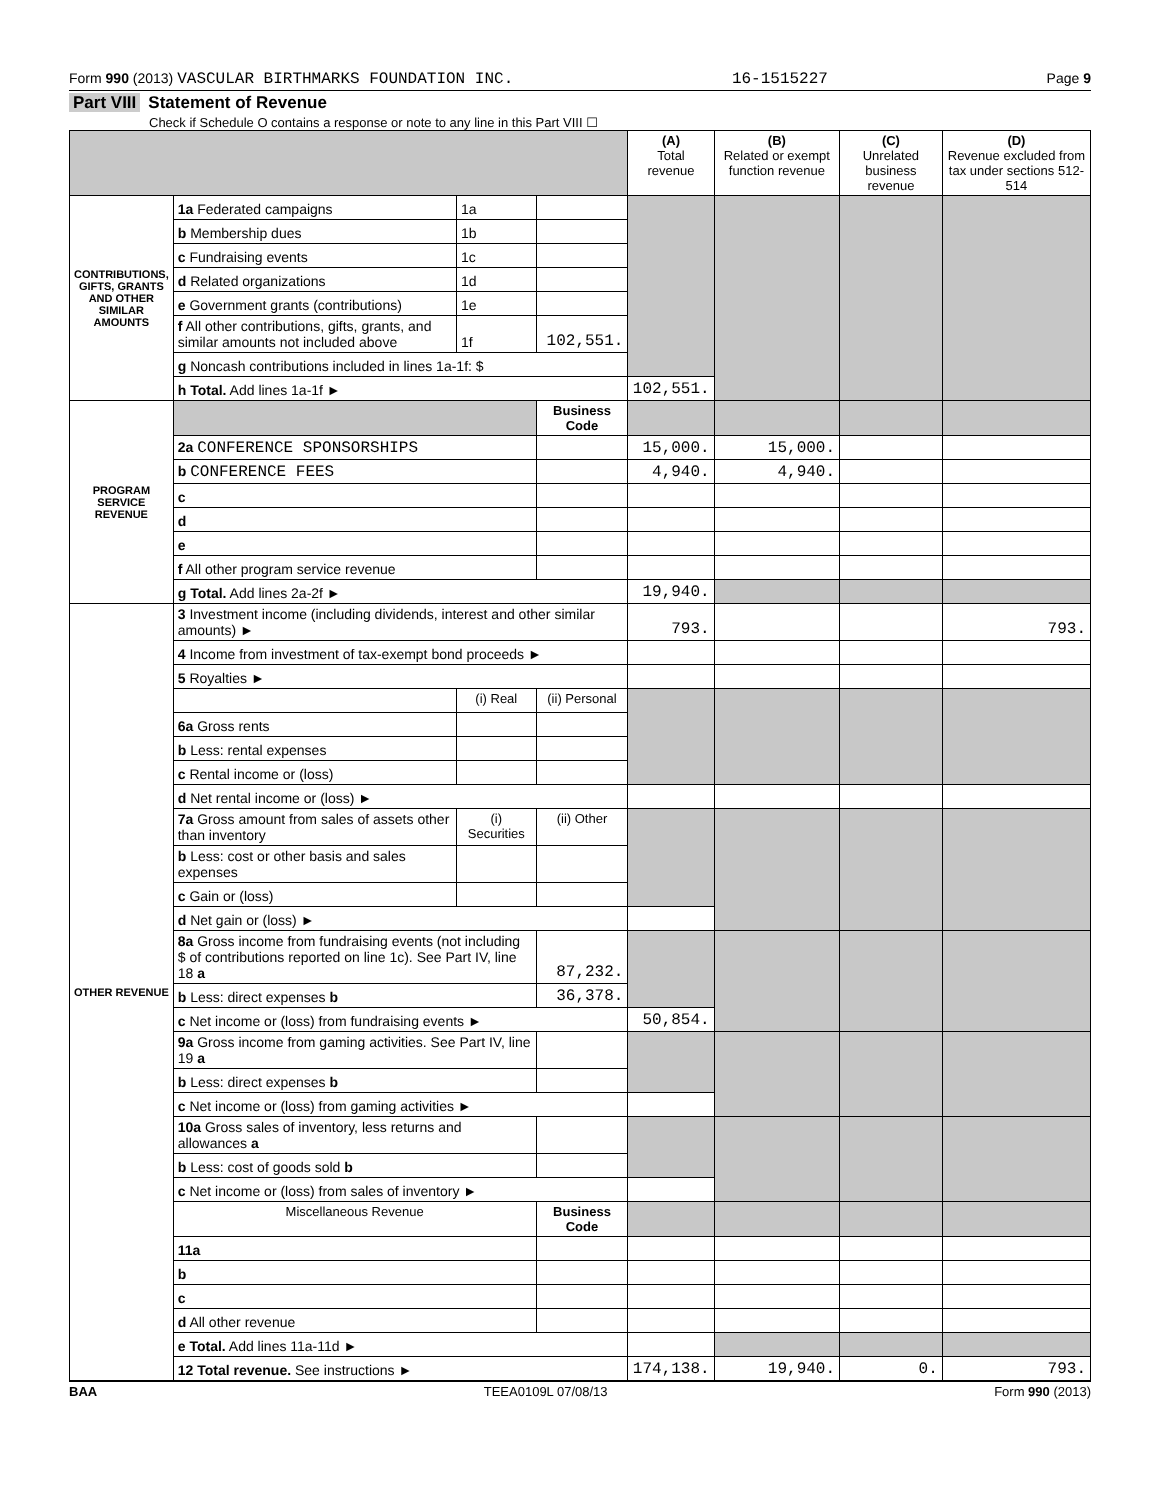Form 990 (2013) VASCULAR BIRTHMARKS FOUNDATION INC. 16-1515227 Page 9
Part VIII Statement of Revenue
Check if Schedule O contains a response or note to any line in this Part VIII ☐
| | | | | (A) Total revenue | (B) Related or exempt function revenue | (C) Unrelated business revenue | (D) Revenue excluded from tax under sections 512-514 |
| --- | --- | --- | --- | --- | --- | --- | --- |
| CONTRIBUTIONS, GIFTS, GRANTS AND OTHER SIMILAR AMOUNTS | 1a Federated campaigns | 1a | | | | | |
| | b Membership dues | 1b | | | | | |
| | c Fundraising events | 1c | | | | | |
| | d Related organizations | 1d | | | | | |
| | e Government grants (contributions) | 1e | | | | | |
| | f All other contributions, gifts, grants, and similar amounts not included above | 1f | 102,551. | | | | |
| | g Noncash contributions included in lines 1a-1f: $ | | | | | | |
| | h Total. Add lines 1a-1f ► | | | 102,551. | | | |
| PROGRAM SERVICE REVENUE | | | Business Code | | | | |
| | 2a CONFERENCE SPONSORSHIPS | | | 15,000. | 15,000. | | |
| | b CONFERENCE FEES | | | 4,940. | 4,940. | | |
| | c | | | | | | |
| | d | | | | | | |
| | e | | | | | | |
| | f All other program service revenue | | | | | | |
| | g Total. Add lines 2a-2f ► | | | 19,940. | | | |
| OTHER REVENUE | 3 Investment income (including dividends, interest and other similar amounts) ► | | | 793. | | | 793. |
| | 4 Income from investment of tax-exempt bond proceeds ► | | | | | | |
| | 5 Royalties ► | | | | | | |
| | | (i) Real | (ii) Personal | | | | |
| | 6a Gross rents | | | | | | |
| | b Less: rental expenses | | | | | | |
| | c Rental income or (loss) | | | | | | |
| | d Net rental income or (loss) ► | | | | | | |
| | 7a Gross amount from sales of assets other than inventory | (i) Securities | (ii) Other | | | | |
| | b Less: cost or other basis and sales expenses | | | | | | |
| | c Gain or (loss) | | | | | | |
| | d Net gain or (loss) ► | | | | | | |
| | 8a Gross income from fundraising events (not including $ of contributions reported on line 1c). See Part IV, line 18 a | | 87,232. | | | | |
| | b Less: direct expenses b | | 36,378. | | | | |
| | c Net income or (loss) from fundraising events ► | | | 50,854. | | | |
| | 9a Gross income from gaming activities. See Part IV, line 19 a | | | | | | |
| | b Less: direct expenses b | | | | | | |
| | c Net income or (loss) from gaming activities ► | | | | | | |
| | 10a Gross sales of inventory, less returns and allowances a | | | | | | |
| | b Less: cost of goods sold b | | | | | | |
| | c Net income or (loss) from sales of inventory ► | | | | | | |
| | Miscellaneous Revenue | | Business Code | | | | |
| | 11a | | | | | | |
| | b | | | | | | |
| | c | | | | | | |
| | d All other revenue | | | | | | |
| | e Total. Add lines 11a-11d ► | | | | | | |
| | 12 Total revenue. See instructions ► | | | 174,138. | 19,940. | 0. | 793. |
BAA TEEA0109L 07/08/13 Form 990 (2013)